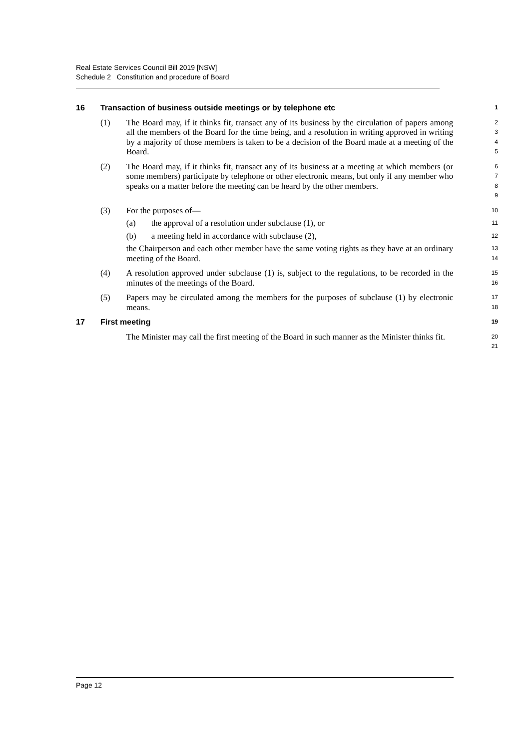Real Estate Services Council Bill 2019 [NSW]
Schedule 2 Constitution and procedure of Board
16 Transaction of business outside meetings or by telephone etc 1
(1) The Board may, if it thinks fit, transact any of its business by the circulation of papers among all the members of the Board for the time being, and a resolution in writing approved in writing by a majority of those members is taken to be a decision of the Board made at a meeting of the Board. 2
3
4
5
(2) The Board may, if it thinks fit, transact any of its business at a meeting at which members (or some members) participate by telephone or other electronic means, but only if any member who speaks on a matter before the meeting can be heard by the other members. 6
7
8
9
(3) For the purposes of— 10
(a) the approval of a resolution under subclause (1), or 11
(b) a meeting held in accordance with subclause (2), 12
the Chairperson and each other member have the same voting rights as they have at an ordinary meeting of the Board. 13
14
(4) A resolution approved under subclause (1) is, subject to the regulations, to be recorded in the minutes of the meetings of the Board. 15
16
(5) Papers may be circulated among the members for the purposes of subclause (1) by electronic means. 17
18
17 First meeting 19
The Minister may call the first meeting of the Board in such manner as the Minister thinks fit. 20
21
Page 12